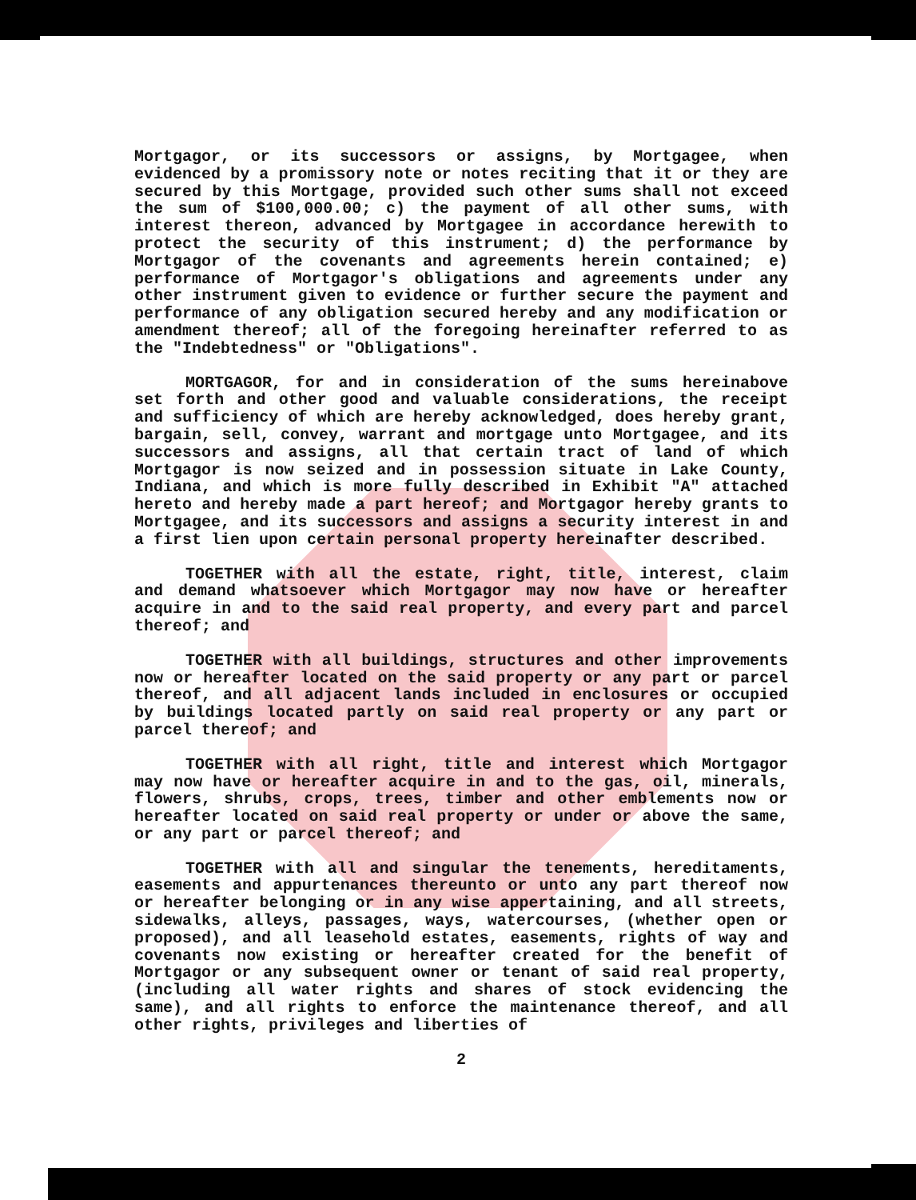Mortgagor, or its successors or assigns, by Mortgagee, when evidenced by a promissory note or notes reciting that it or they are secured by this Mortgage, provided such other sums shall not exceed the sum of $100,000.00; c) the payment of all other sums, with interest thereon, advanced by Mortgagee in accordance herewith to protect the security of this instrument; d) the performance by Mortgagor of the covenants and agreements herein contained; e) performance of Mortgagor's obligations and agreements under any other instrument given to evidence or further secure the payment and performance of any obligation secured hereby and any modification or amendment thereof; all of the foregoing hereinafter referred to as the "Indebtedness" or "Obligations".
MORTGAGOR, for and in consideration of the sums hereinabove set forth and other good and valuable considerations, the receipt and sufficiency of which are hereby acknowledged, does hereby grant, bargain, sell, convey, warrant and mortgage unto Mortgagee, and its successors and assigns, all that certain tract of land of which Mortgagor is now seized and in possession situate in Lake County, Indiana, and which is more fully described in Exhibit "A" attached hereto and hereby made a part hereof; and Mortgagor hereby grants to Mortgagee, and its successors and assigns a security interest in and a first lien upon certain personal property hereinafter described.
TOGETHER with all the estate, right, title, interest, claim and demand whatsoever which Mortgagor may now have or hereafter acquire in and to the said real property, and every part and parcel thereof; and
TOGETHER with all buildings, structures and other improvements now or hereafter located on the said property or any part or parcel thereof, and all adjacent lands included in enclosures or occupied by buildings located partly on said real property or any part or parcel thereof; and
TOGETHER with all right, title and interest which Mortgagor may now have or hereafter acquire in and to the gas, oil, minerals, flowers, shrubs, crops, trees, timber and other emblements now or hereafter located on said real property or under or above the same, or any part or parcel thereof; and
TOGETHER with all and singular the tenements, hereditaments, easements and appurtenances thereunto or unto any part thereof now or hereafter belonging or in any wise appertaining, and all streets, sidewalks, alleys, passages, ways, watercourses, (whether open or proposed), and all leasehold estates, easements, rights of way and covenants now existing or hereafter created for the benefit of Mortgagor or any subsequent owner or tenant of said real property, (including all water rights and shares of stock evidencing the same), and all rights to enforce the maintenance thereof, and all other rights, privileges and liberties of
2